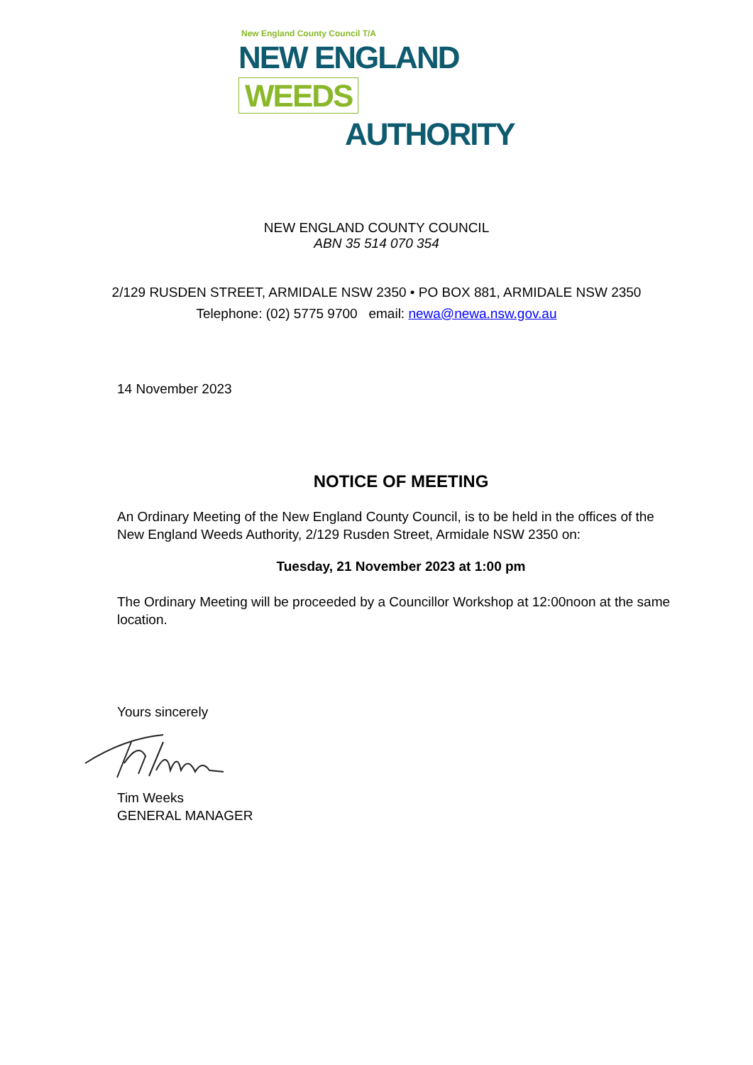New England County Council T/A
NEW ENGLAND WEEDS
AUTHORITY
NEW ENGLAND COUNTY COUNCIL
ABN 35 514 070 354
2/129 RUSDEN STREET, ARMIDALE NSW 2350 • PO BOX 881, ARMIDALE NSW 2350
Telephone: (02) 5775 9700 email: newa@newa.nsw.gov.au
14 November 2023
NOTICE OF MEETING
An Ordinary Meeting of the New England County Council, is to be held in the offices of the New England Weeds Authority, 2/129 Rusden Street, Armidale NSW 2350 on:
Tuesday, 21 November 2023 at 1:00 pm
The Ordinary Meeting will be proceeded by a Councillor Workshop at 12:00noon at the same location.
Yours sincerely
Tim Weeks
GENERAL MANAGER